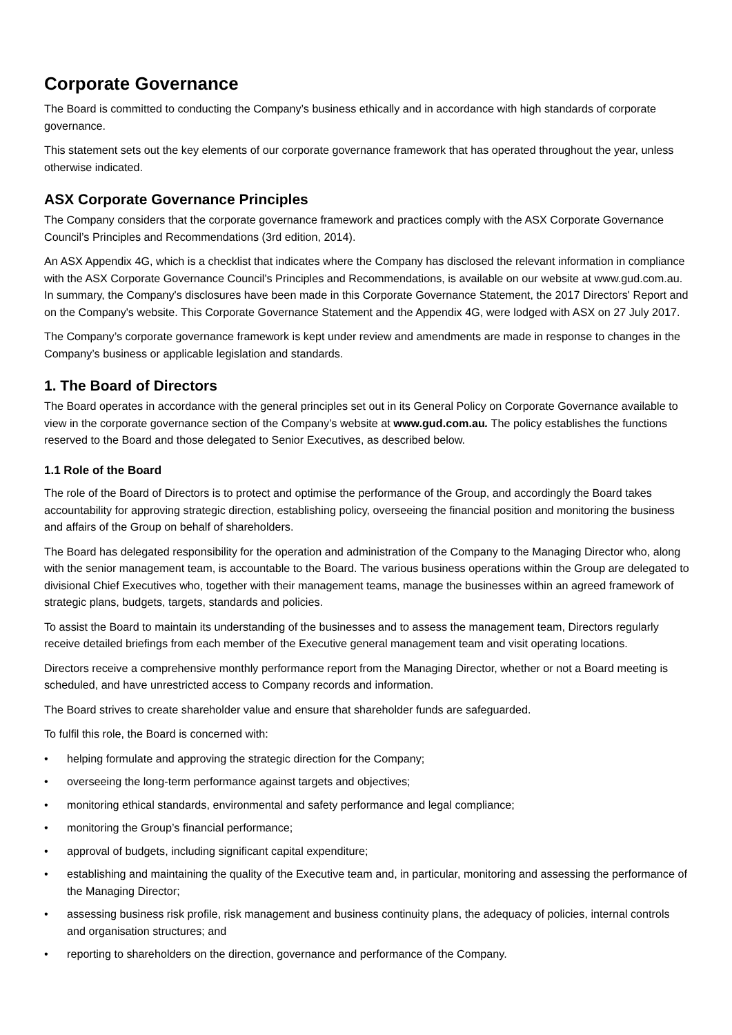Corporate Governance
The Board is committed to conducting the Company’s business ethically and in accordance with high standards of corporate governance.
This statement sets out the key elements of our corporate governance framework that has operated throughout the year, unless otherwise indicated.
ASX Corporate Governance Principles
The Company considers that the corporate governance framework and practices comply with the ASX Corporate Governance Council’s Principles and Recommendations (3rd edition, 2014).
An ASX Appendix 4G, which is a checklist that indicates where the Company has disclosed the relevant information in compliance with the ASX Corporate Governance Council's Principles and Recommendations, is available on our website at www.gud.com.au. In summary, the Company's disclosures have been made in this Corporate Governance Statement, the 2017 Directors' Report and on the Company's website. This Corporate Governance Statement and the Appendix 4G, were lodged with ASX on 27 July 2017.
The Company’s corporate governance framework is kept under review and amendments are made in response to changes in the Company’s business or applicable legislation and standards.
1. The Board of Directors
The Board operates in accordance with the general principles set out in its General Policy on Corporate Governance available to view in the corporate governance section of the Company’s website at www.gud.com.au. The policy establishes the functions reserved to the Board and those delegated to Senior Executives, as described below.
1.1 Role of the Board
The role of the Board of Directors is to protect and optimise the performance of the Group, and accordingly the Board takes accountability for approving strategic direction, establishing policy, overseeing the financial position and monitoring the business and affairs of the Group on behalf of shareholders.
The Board has delegated responsibility for the operation and administration of the Company to the Managing Director who, along with the senior management team, is accountable to the Board. The various business operations within the Group are delegated to divisional Chief Executives who, together with their management teams, manage the businesses within an agreed framework of strategic plans, budgets, targets, standards and policies.
To assist the Board to maintain its understanding of the businesses and to assess the management team, Directors regularly receive detailed briefings from each member of the Executive general management team and visit operating locations.
Directors receive a comprehensive monthly performance report from the Managing Director, whether or not a Board meeting is scheduled, and have unrestricted access to Company records and information.
The Board strives to create shareholder value and ensure that shareholder funds are safeguarded.
To fulfil this role, the Board is concerned with:
• helping formulate and approving the strategic direction for the Company;
• overseeing the long-term performance against targets and objectives;
• monitoring ethical standards, environmental and safety performance and legal compliance;
• monitoring the Group’s financial performance;
• approval of budgets, including significant capital expenditure;
• establishing and maintaining the quality of the Executive team and, in particular, monitoring and assessing the performance of the Managing Director;
• assessing business risk profile, risk management and business continuity plans, the adequacy of policies, internal controls and organisation structures; and
• reporting to shareholders on the direction, governance and performance of the Company.